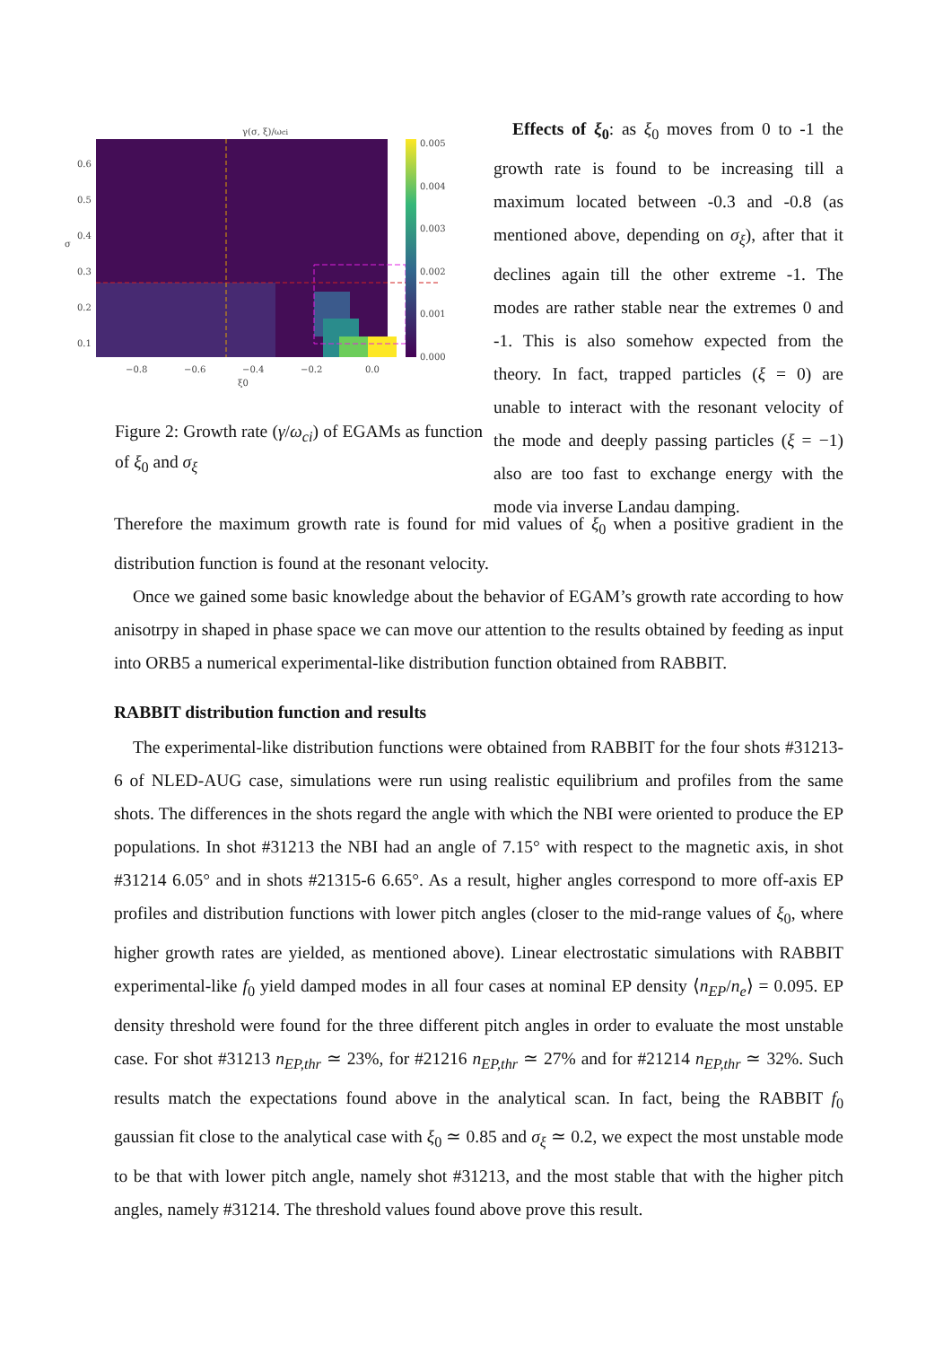γ(σ, ξ)/ωci
0.6
0.5
0.4
0.3
0.2
0.1
σ
−0.8
−0.6
−0.4
−0.2
0.0
ξ0
0.005
0.004
0.003
0.002
0.001
0.000
Figure 2: Growth rate (γ/ω<sub>ci</sub>) of EGAMs as function of ξ<sub>0</sub> and σ<sub>ξ</sub>
Effects of ξ<sub>0</sub>: as ξ<sub>0</sub> moves from 0 to -1 the growth rate is found to be increasing till a maximum located between -0.3 and -0.8 (as mentioned above, depending on σ<sub>ξ</sub>), after that it declines again till the other extreme -1. The modes are rather stable near the extremes 0 and -1. This is also somehow expected from the theory. In fact, trapped particles (ξ = 0) are unable to interact with the resonant velocity of the mode and deeply passing particles (ξ = −1) also are too fast to exchange energy with the mode via inverse Landau damping.
Therefore the maximum growth rate is found for mid values of ξ<sub>0</sub> when a positive gradient in the distribution function is found at the resonant velocity.
Once we gained some basic knowledge about the behavior of EGAM’s growth rate according to how anisotrpy in shaped in phase space we can move our attention to the results obtained by feeding as input into ORB5 a numerical experimental-like distribution function obtained from RABBIT.
RABBIT distribution function and results
The experimental-like distribution functions were obtained from RABBIT for the four shots #31213-6 of NLED-AUG case, simulations were run using realistic equilibrium and profiles from the same shots. The differences in the shots regard the angle with which the NBI were oriented to produce the EP populations. In shot #31213 the NBI had an angle of 7.15° with respect to the magnetic axis, in shot #31214 6.05° and in shots #21315-6 6.65°. As a result, higher angles correspond to more off-axis EP profiles and distribution functions with lower pitch angles (closer to the mid-range values of ξ<sub>0</sub>, where higher growth rates are yielded, as mentioned above). Linear electrostatic simulations with RABBIT experimental-like f<sub>0</sub> yield damped modes in all four cases at nominal EP density ⟨n<sub>EP</sub>/n<sub>e</sub>⟩ = 0.095. EP density threshold were found for the three different pitch angles in order to evaluate the most unstable case. For shot #31213 n<sub>EP,thr</sub> ≃ 23%, for #21216 n<sub>EP,thr</sub> ≃ 27% and for #21214 n<sub>EP,thr</sub> ≃ 32%. Such results match the expectations found above in the analytical scan. In fact, being the RABBIT f<sub>0</sub> gaussian fit close to the analytical case with ξ<sub>0</sub> ≃ 0.85 and σ<sub>ξ</sub> ≃ 0.2, we expect the most unstable mode to be that with lower pitch angle, namely shot #31213, and the most stable that with the higher pitch angles, namely #31214. The threshold values found above prove this result.